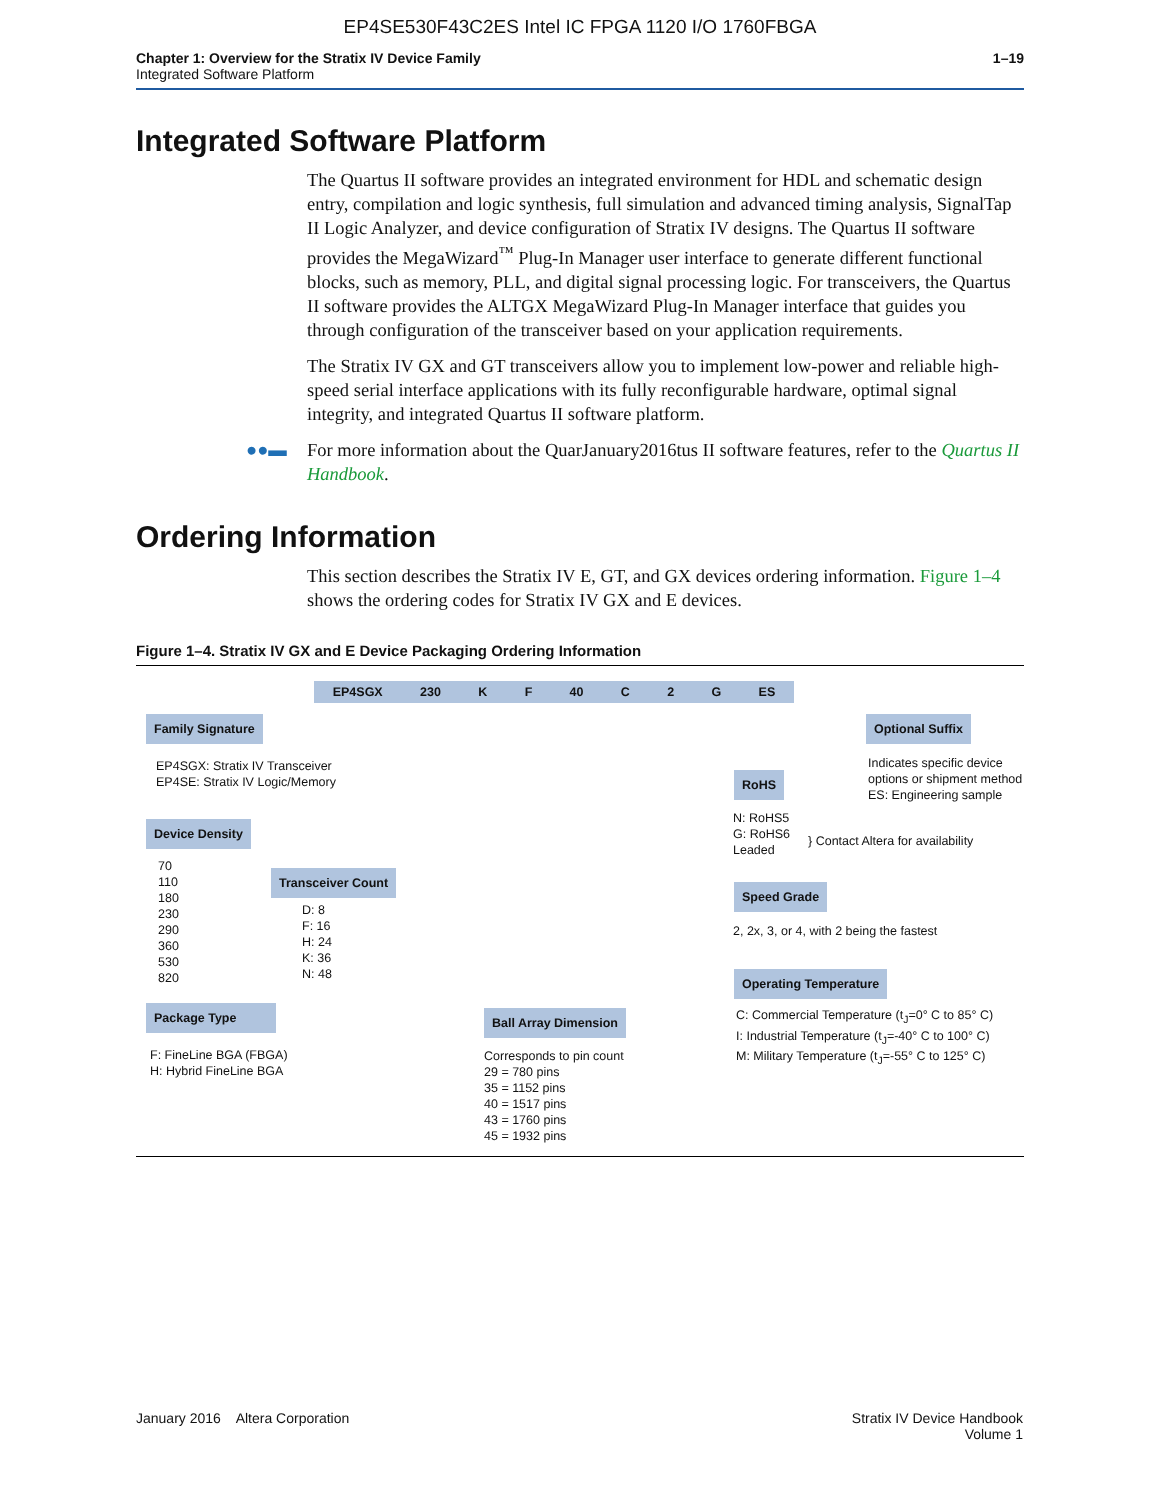EP4SE530F43C2ES Intel IC FPGA 1120 I/O 1760FBGA
Chapter 1: Overview for the Stratix IV Device Family
Integrated Software Platform
1–19
Integrated Software Platform
The Quartus II software provides an integrated environment for HDL and schematic design entry, compilation and logic synthesis, full simulation and advanced timing analysis, SignalTap II Logic Analyzer, and device configuration of Stratix IV designs. The Quartus II software provides the MegaWizard<sup>™</sup> Plug-In Manager user interface to generate different functional blocks, such as memory, PLL, and digital signal processing logic. For transceivers, the Quartus II software provides the ALTGX MegaWizard Plug-In Manager interface that guides you through configuration of the transceiver based on your application requirements.
The Stratix IV GX and GT transceivers allow you to implement low-power and reliable high-speed serial interface applications with its fully reconfigurable hardware, optimal signal integrity, and integrated Quartus II software platform.
●●▬ For more information about the QuarJanuary2016tus II software features, refer to the Quartus II Handbook.
Ordering Information
This section describes the Stratix IV E, GT, and GX devices ordering information. Figure 1–4 shows the ordering codes for Stratix IV GX and E devices.
Figure 1–4. Stratix IV GX and E Device Packaging Ordering Information
EP4SGX 230 K F 40 C 2 G ES
Family Signature
EP4SGX: Stratix IV Transceiver
EP4SE: Stratix IV Logic/Memory
Device Density
70
110
180
230
290
360
530
820
Transceiver Count
D: 8
F: 16
H: 24
K: 36
N: 48
Package Type
F: FineLine BGA (FBGA)
H: Hybrid FineLine BGA
Ball Array Dimension
Corresponds to pin count
29 = 780 pins
35 = 1152 pins
40 = 1517 pins
43 = 1760 pins
45 = 1932 pins
Optional Suffix
Indicates specific device
options or shipment method
ES: Engineering sample
RoHS
N: RoHS5
G: RoHS6
Leaded
} Contact Altera for availability
Speed Grade
2, 2x, 3, or 4, with 2 being the fastest
Operating Temperature
C: Commercial Temperature (t<sub>J</sub>=0° C to 85° C)
I: Industrial Temperature (t<sub>J</sub>=-40° C to 100° C)
M: Military Temperature (t<sub>J</sub>=-55° C to 125° C)
January 2016 Altera Corporation
Stratix IV Device Handbook
Volume 1